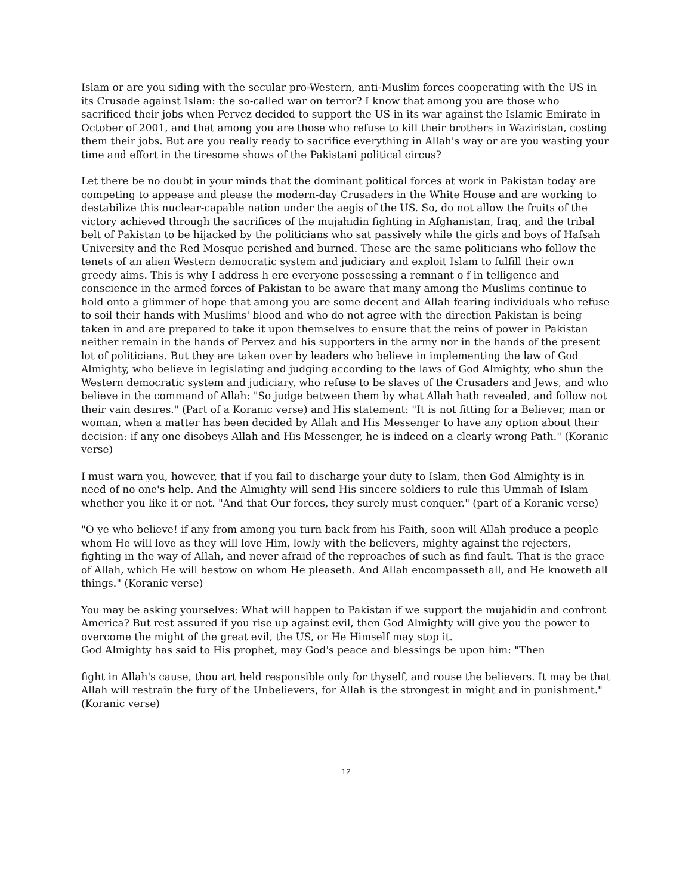Islam or are you siding with the secular pro-Western, anti-Muslim forces cooperating with the US in its Crusade against Islam: the so-called war on terror? I know that among you are those who sacrificed their jobs when Pervez decided to support the US in its war against the Islamic Emirate in October of 2001, and that among you are those who refuse to kill their brothers in Waziristan, costing them their jobs. But are you really ready to sacrifice everything in Allah's way or are you wasting your time and effort in the tiresome shows of the Pakistani political circus?
Let there be no doubt in your minds that the dominant political forces at work in Pakistan today are competing to appease and please the modern-day Crusaders in the White House and are working to destabilize this nuclear-capable nation under the aegis of the US. So, do not allow the fruits of the victory achieved through the sacrifices of the mujahidin fighting in Afghanistan, Iraq, and the tribal belt of Pakistan to be hijacked by the politicians who sat passively while the girls and boys of Hafsah University and the Red Mosque perished and burned. These are the same politicians who follow the tenets of an alien Western democratic system and judiciary and exploit Islam to fulfill their own greedy aims. This is why I address h ere everyone possessing a remnant o f in telligence and conscience in the armed forces of Pakistan to be aware that many among the Muslims continue to hold onto a glimmer of hope that among you are some decent and Allah fearing individuals who refuse to soil their hands with Muslims' blood and who do not agree with the direction Pakistan is being taken in and are prepared to take it upon themselves to ensure that the reins of power in Pakistan neither remain in the hands of Pervez and his supporters in the army nor in the hands of the present lot of politicians. But they are taken over by leaders who believe in implementing the law of God Almighty, who believe in legislating and judging according to the laws of God Almighty, who shun the Western democratic system and judiciary, who refuse to be slaves of the Crusaders and Jews, and who believe in the command of Allah: "So judge between them by what Allah hath revealed, and follow not their vain desires." (Part of a Koranic verse) and His statement: "It is not fitting for a Believer, man or woman, when a matter has been decided by Allah and His Messenger to have any option about their decision: if any one disobeys Allah and His Messenger, he is indeed on a clearly wrong Path." (Koranic verse)
I must warn you, however, that if you fail to discharge your duty to Islam, then God Almighty is in need of no one's help. And the Almighty will send His sincere soldiers to rule this Ummah of Islam whether you like it or not. "And that Our forces, they surely must conquer." (part of a Koranic verse)
"O ye who believe! if any from among you turn back from his Faith, soon will Allah produce a people whom He will love as they will love Him, lowly with the believers, mighty against the rejecters, fighting in the way of Allah, and never afraid of the reproaches of such as find fault. That is the grace of Allah, which He will bestow on whom He pleaseth. And Allah encompasseth all, and He knoweth all things." (Koranic verse)
You may be asking yourselves: What will happen to Pakistan if we support the mujahidin and confront America? But rest assured if you rise up against evil, then God Almighty will give you the power to overcome the might of the great evil, the US, or He Himself may stop it.
God Almighty has said to His prophet, may God's peace and blessings be upon him: "Then
fight in Allah's cause, thou art held responsible only for thyself, and rouse the believers. It may be that Allah will restrain the fury of the Unbelievers, for Allah is the strongest in might and in punishment." (Koranic verse)
12